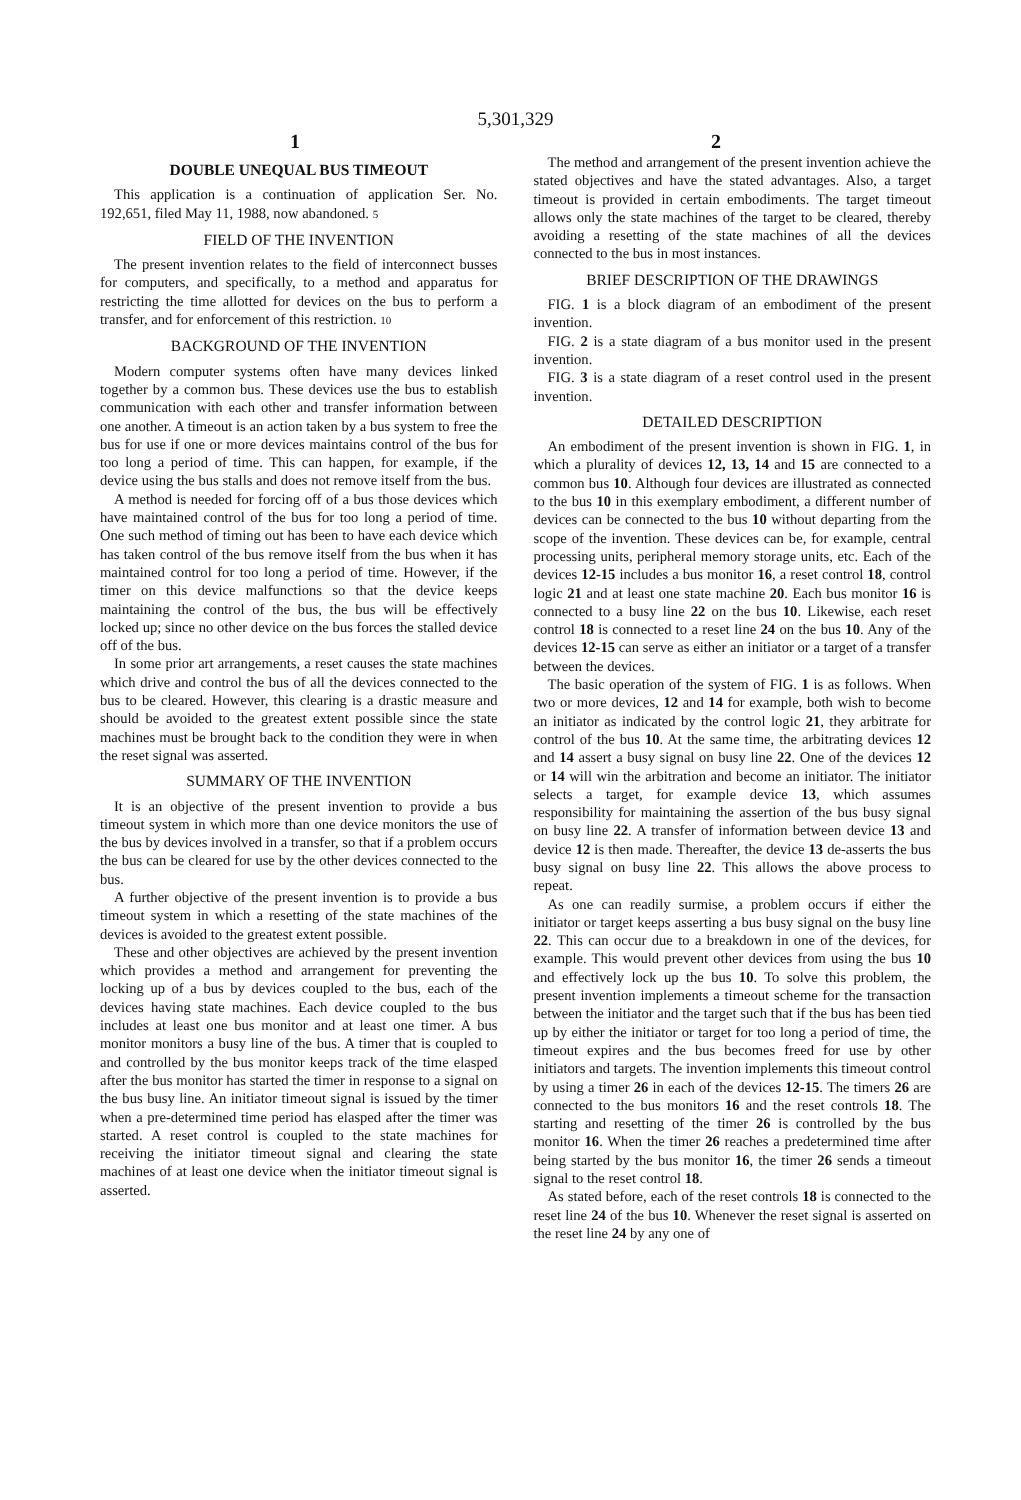5,301,329
1 2
DOUBLE UNEQUAL BUS TIMEOUT
This application is a continuation of application Ser. No. 192,651, filed May 11, 1988, now abandoned. 5
FIELD OF THE INVENTION
The present invention relates to the field of interconnect busses for computers, and specifically, to a method and apparatus for restricting the time allotted for devices on the bus to perform a transfer, and for enforcement of this restriction. 10
BACKGROUND OF THE INVENTION
Modern computer systems often have many devices linked together by a common bus. These devices use the bus to establish communication with each other and transfer information between one another. A timeout is an action taken by a bus system to free the bus for use if one or more devices maintains control of the bus for too long a period of time. This can happen, for example, if the device using the bus stalls and does not remove itself from the bus.
A method is needed for forcing off of a bus those devices which have maintained control of the bus for too long a period of time. One such method of timing out has been to have each device which has taken control of the bus remove itself from the bus when it has maintained control for too long a period of time. However, if the timer on this device malfunctions so that the device keeps maintaining the control of the bus, the bus will be effectively locked up; since no other device on the bus forces the stalled device off of the bus.
In some prior art arrangements, a reset causes the state machines which drive and control the bus of all the devices connected to the bus to be cleared. However, this clearing is a drastic measure and should be avoided to the greatest extent possible since the state machines must be brought back to the condition they were in when the reset signal was asserted.
SUMMARY OF THE INVENTION
It is an objective of the present invention to provide a bus timeout system in which more than one device monitors the use of the bus by devices involved in a transfer, so that if a problem occurs the bus can be cleared for use by the other devices connected to the bus.
A further objective of the present invention is to provide a bus timeout system in which a resetting of the state machines of the devices is avoided to the greatest extent possible.
These and other objectives are achieved by the present invention which provides a method and arrangement for preventing the locking up of a bus by devices coupled to the bus, each of the devices having state machines. Each device coupled to the bus includes at least one bus monitor and at least one timer. A bus monitor monitors a busy line of the bus. A timer that is coupled to and controlled by the bus monitor keeps track of the time elasped after the bus monitor has started the timer in response to a signal on the bus busy line. An initiator timeout signal is issued by the timer when a pre-determined time period has elasped after the timer was started. A reset control is coupled to the state machines for receiving the initiator timeout signal and clearing the state machines of at least one device when the initiator timeout signal is asserted.
The method and arrangement of the present invention achieve the stated objectives and have the stated advantages. Also, a target timeout is provided in certain embodiments. The target timeout allows only the state machines of the target to be cleared, thereby avoiding a resetting of the state machines of all the devices connected to the bus in most instances.
BRIEF DESCRIPTION OF THE DRAWINGS
FIG. 1 is a block diagram of an embodiment of the present invention.
FIG. 2 is a state diagram of a bus monitor used in the present invention.
FIG. 3 is a state diagram of a reset control used in the present invention.
DETAILED DESCRIPTION
An embodiment of the present invention is shown in FIG. 1, in which a plurality of devices 12, 13, 14 and 15 are connected to a common bus 10. Although four devices are illustrated as connected to the bus 10 in this exemplary embodiment, a different number of devices can be connected to the bus 10 without departing from the scope of the invention. These devices can be, for example, central processing units, peripheral memory storage units, etc. Each of the devices 12-15 includes a bus monitor 16, a reset control 18, control logic 21 and at least one state machine 20. Each bus monitor 16 is connected to a busy line 22 on the bus 10. Likewise, each reset control 18 is connected to a reset line 24 on the bus 10. Any of the devices 12-15 can serve as either an initiator or a target of a transfer between the devices.
The basic operation of the system of FIG. 1 is as follows. When two or more devices, 12 and 14 for example, both wish to become an initiator as indicated by the control logic 21, they arbitrate for control of the bus 10. At the same time, the arbitrating devices 12 and 14 assert a busy signal on busy line 22. One of the devices 12 or 14 will win the arbitration and become an initiator. The initiator selects a target, for example device 13, which assumes responsibility for maintaining the assertion of the bus busy signal on busy line 22. A transfer of information between device 13 and device 12 is then made. Thereafter, the device 13 de-asserts the bus busy signal on busy line 22. This allows the above process to repeat.
As one can readily surmise, a problem occurs if either the initiator or target keeps asserting a bus busy signal on the busy line 22. This can occur due to a breakdown in one of the devices, for example. This would prevent other devices from using the bus 10 and effectively lock up the bus 10. To solve this problem, the present invention implements a timeout scheme for the transaction between the initiator and the target such that if the bus has been tied up by either the initiator or target for too long a period of time, the timeout expires and the bus becomes freed for use by other initiators and targets. The invention implements this timeout control by using a timer 26 in each of the devices 12-15. The timers 26 are connected to the bus monitors 16 and the reset controls 18. The starting and resetting of the timer 26 is controlled by the bus monitor 16. When the timer 26 reaches a predetermined time after being started by the bus monitor 16, the timer 26 sends a timeout signal to the reset control 18.
As stated before, each of the reset controls 18 is connected to the reset line 24 of the bus 10. Whenever the reset signal is asserted on the reset line 24 by any one of